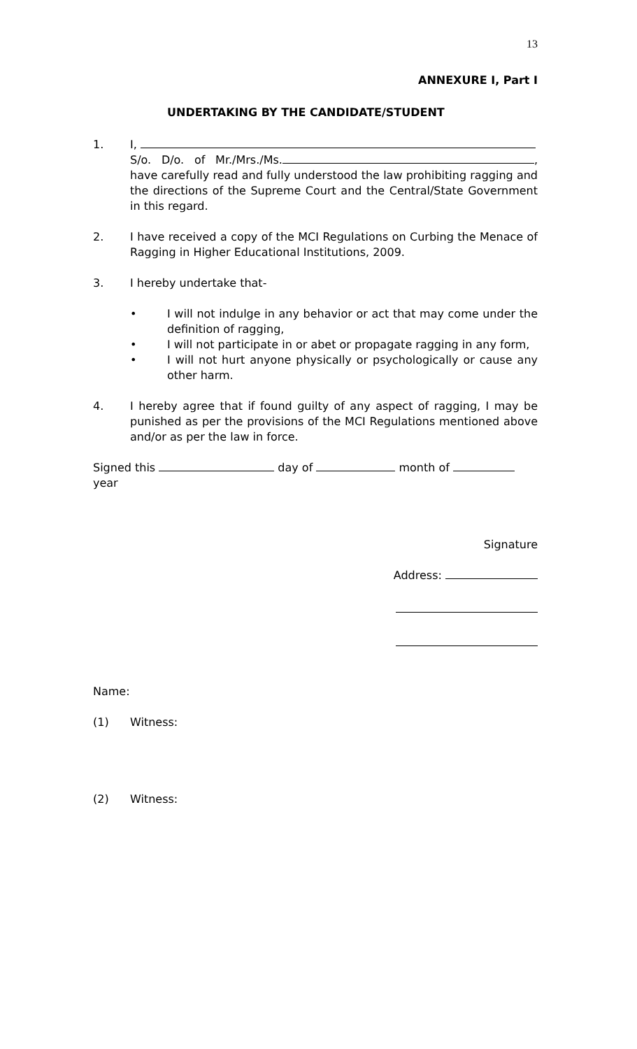13
ANNEXURE I, Part I
UNDERTAKING BY THE CANDIDATE/STUDENT
1. I,
S/o. D/o. of Mr./Mrs./Ms. , have carefully read and fully understood the law prohibiting ragging and the directions of the Supreme Court and the Central/State Government in this regard.
2. I have received a copy of the MCI Regulations on Curbing the Menace of Ragging in Higher Educational Institutions, 2009.
3. I hereby undertake that-
• I will not indulge in any behavior or act that may come under the definition of ragging,
• I will not participate in or abet or propagate ragging in any form,
• I will not hurt anyone physically or psychologically or cause any other harm.
4. I hereby agree that if found guilty of any aspect of ragging, I may be punished as per the provisions of the MCI Regulations mentioned above and/or as per the law in force.
Signed this day of month of year
Signature
Address:
Name:
(1) Witness:
(2) Witness: